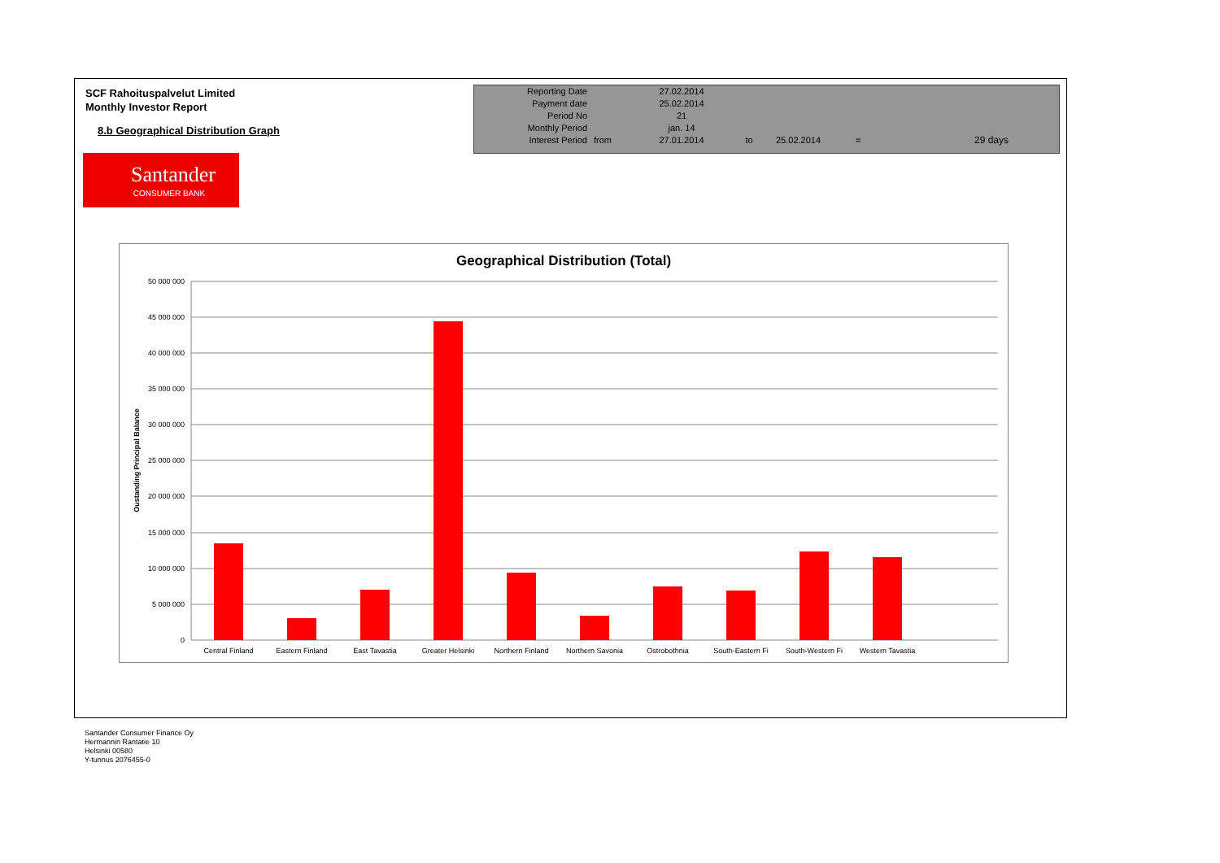SCF Rahoituspalvelut Limited
Monthly Investor Report
8.b Geographical Distribution Graph
Santander
CONSUMER BANK
| Reporting Date | | 27.02.2014 | | | | |
| Payment date Period No | | 25.02.2014 21 | | | | |
| Monthly Period | | jan. 14 | | | | |
| Interest Period | from | 27.01.2014 | to | 25.02.2014 | = | 29 days |
Geographical Distribution (Total)
50 000 000
45 000 000
40 000 000
35 000 000
30 000 000
25 000 000
20 000 000
15 000 000
10 000 000
5 000 000
0
Oustanding Principal Balance
Central Finland
Eastern Finland
East Tavastia
Greater Helsinki
Northern Finland
Northern Savonia
Ostrobothnia
South-Eastern Fi
South-Western Fi
Western Tavastia
Santander Consumer Finance Oy
Hermannin Rantatie 10
Helsinki 00580
Y-tunnus 2076455-0